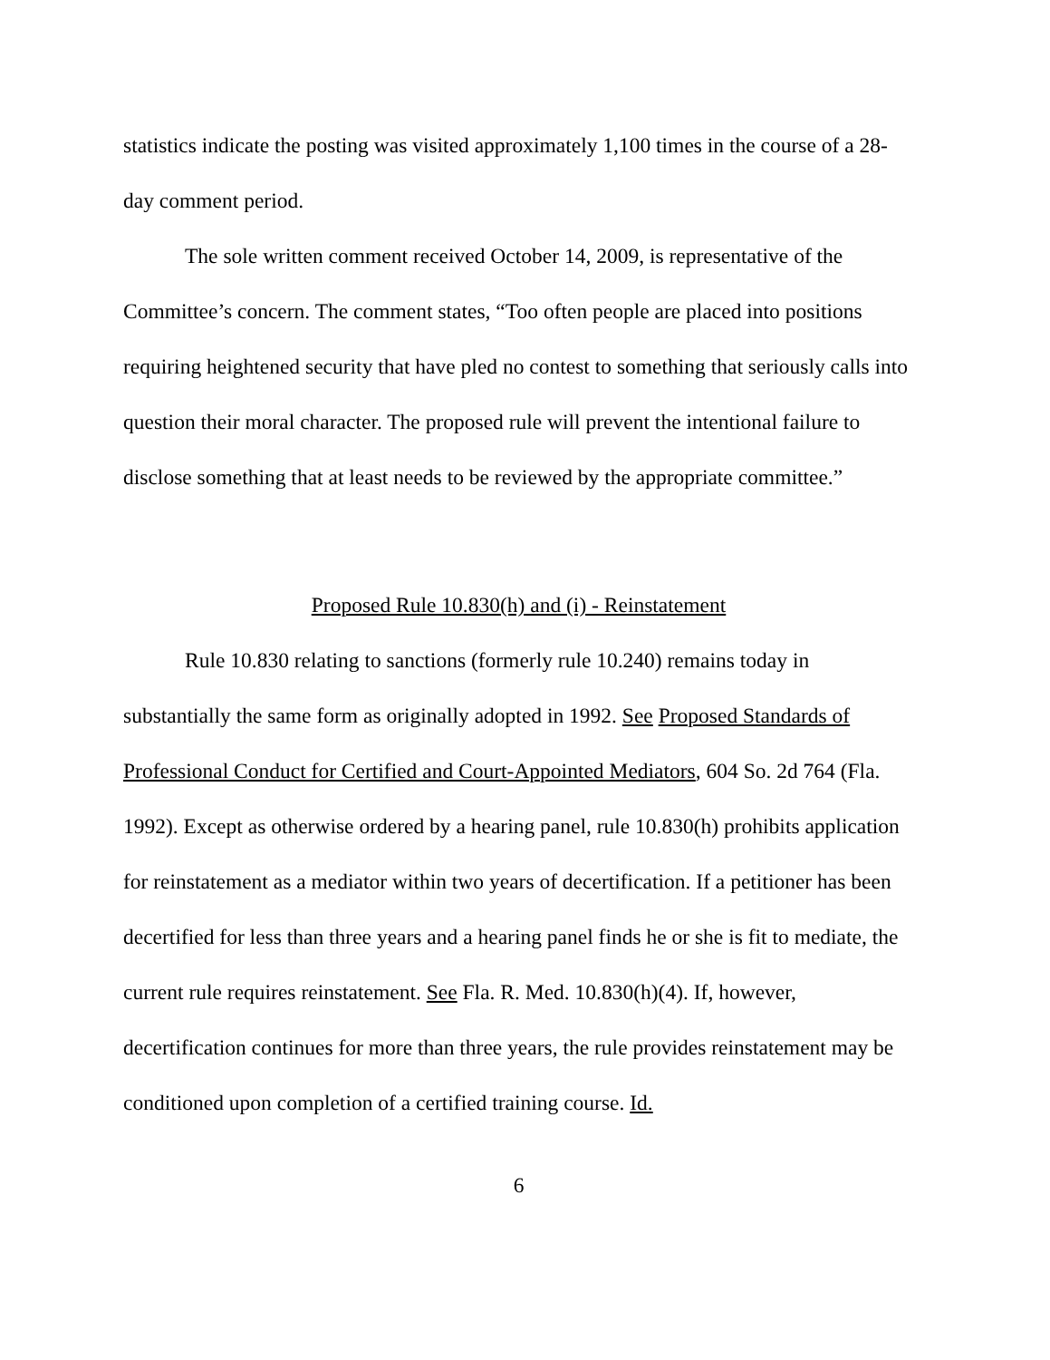statistics indicate the posting was visited approximately 1,100 times in the course of a 28-day comment period.
The sole written comment received October 14, 2009, is representative of the Committee’s concern. The comment states, “Too often people are placed into positions requiring heightened security that have pled no contest to something that seriously calls into question their moral character. The proposed rule will prevent the intentional failure to disclose something that at least needs to be reviewed by the appropriate committee.”
Proposed Rule 10.830(h) and (i) - Reinstatement
Rule 10.830 relating to sanctions (formerly rule 10.240) remains today in substantially the same form as originally adopted in 1992. See Proposed Standards of Professional Conduct for Certified and Court-Appointed Mediators, 604 So. 2d 764 (Fla. 1992). Except as otherwise ordered by a hearing panel, rule 10.830(h) prohibits application for reinstatement as a mediator within two years of decertification. If a petitioner has been decertified for less than three years and a hearing panel finds he or she is fit to mediate, the current rule requires reinstatement. See Fla. R. Med. 10.830(h)(4). If, however, decertification continues for more than three years, the rule provides reinstatement may be conditioned upon completion of a certified training course. Id.
6